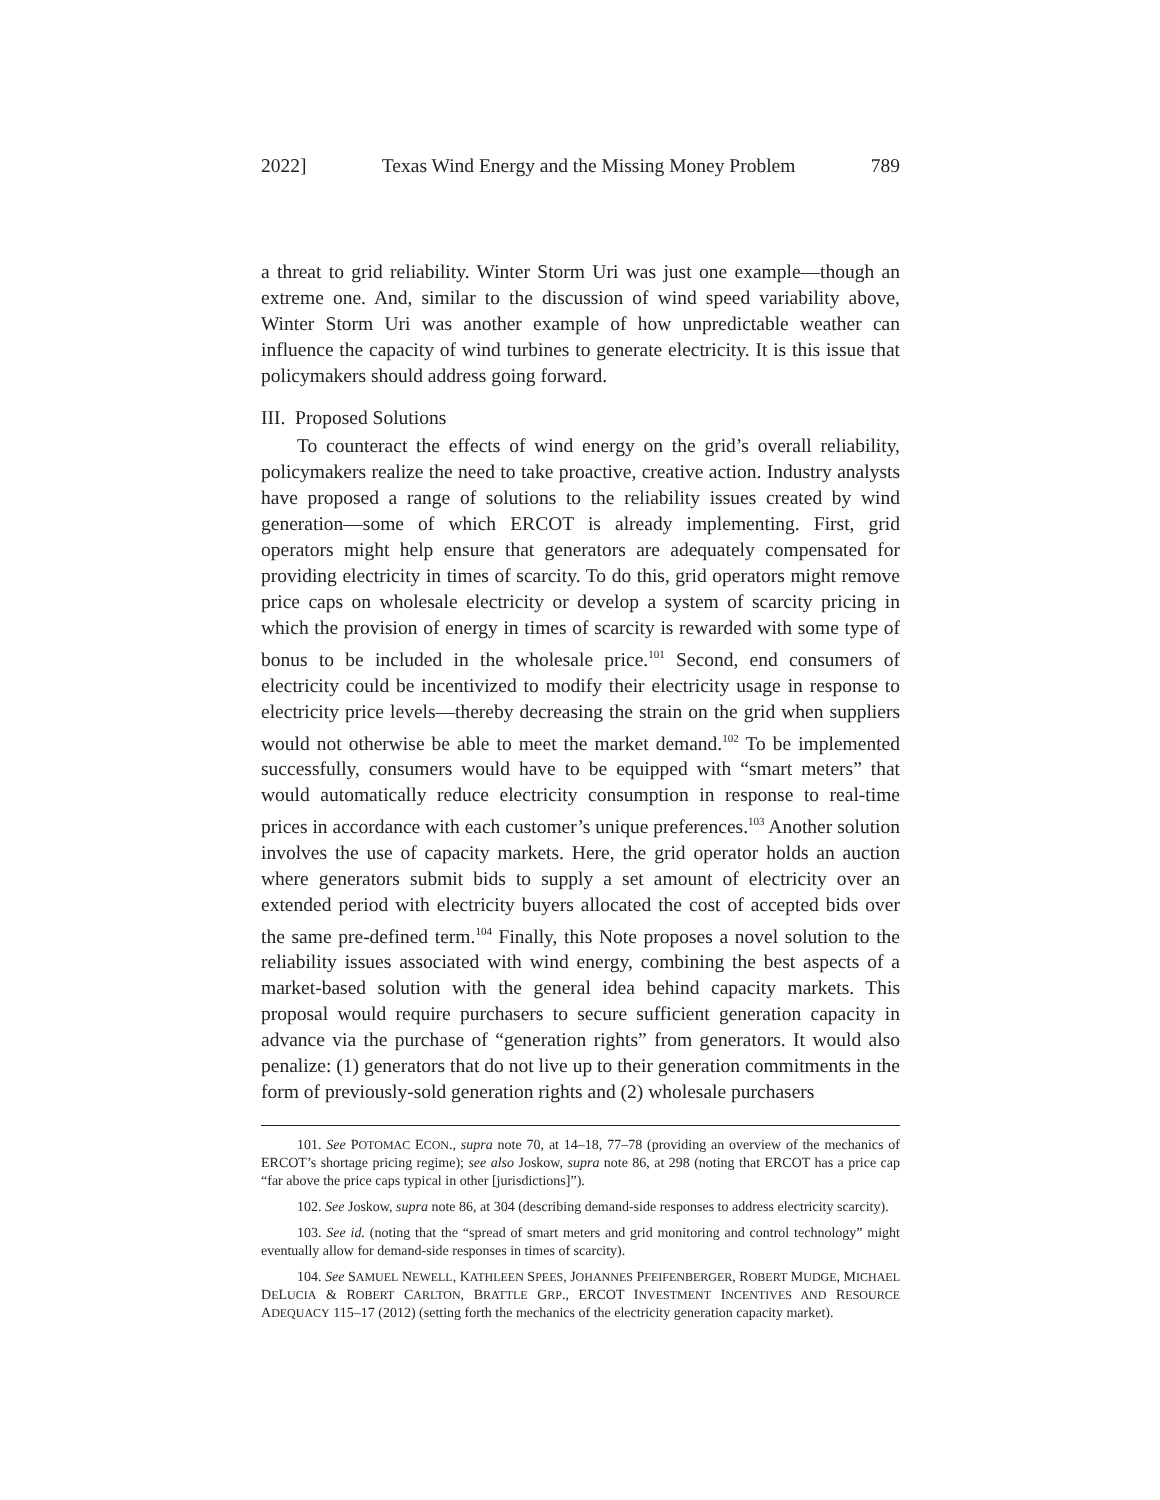2022] Texas Wind Energy and the Missing Money Problem 789
a threat to grid reliability. Winter Storm Uri was just one example—though an extreme one. And, similar to the discussion of wind speed variability above, Winter Storm Uri was another example of how unpredictable weather can influence the capacity of wind turbines to generate electricity. It is this issue that policymakers should address going forward.
III. Proposed Solutions
To counteract the effects of wind energy on the grid’s overall reliability, policymakers realize the need to take proactive, creative action. Industry analysts have proposed a range of solutions to the reliability issues created by wind generation—some of which ERCOT is already implementing. First, grid operators might help ensure that generators are adequately compensated for providing electricity in times of scarcity. To do this, grid operators might remove price caps on wholesale electricity or develop a system of scarcity pricing in which the provision of energy in times of scarcity is rewarded with some type of bonus to be included in the wholesale price.<sup>101</sup> Second, end consumers of electricity could be incentivized to modify their electricity usage in response to electricity price levels—thereby decreasing the strain on the grid when suppliers would not otherwise be able to meet the market demand.<sup>102</sup> To be implemented successfully, consumers would have to be equipped with “smart meters” that would automatically reduce electricity consumption in response to real-time prices in accordance with each customer’s unique preferences.<sup>103</sup> Another solution involves the use of capacity markets. Here, the grid operator holds an auction where generators submit bids to supply a set amount of electricity over an extended period with electricity buyers allocated the cost of accepted bids over the same pre-defined term.<sup>104</sup> Finally, this Note proposes a novel solution to the reliability issues associated with wind energy, combining the best aspects of a market-based solution with the general idea behind capacity markets. This proposal would require purchasers to secure sufficient generation capacity in advance via the purchase of “generation rights” from generators. It would also penalize: (1) generators that do not live up to their generation commitments in the form of previously-sold generation rights and (2) wholesale purchasers
101. See POTOMAC ECON., supra note 70, at 14–18, 77–78 (providing an overview of the mechanics of ERCOT’s shortage pricing regime); see also Joskow, supra note 86, at 298 (noting that ERCOT has a price cap “far above the price caps typical in other [jurisdictions]”).
102. See Joskow, supra note 86, at 304 (describing demand-side responses to address electricity scarcity).
103. See id. (noting that the “spread of smart meters and grid monitoring and control technology” might eventually allow for demand-side responses in times of scarcity).
104. See SAMUEL NEWELL, KATHLEEN SPEES, JOHANNES PFEIFENBERGER, ROBERT MUDGE, MICHAEL DELUCIA & ROBERT CARLTON, BRATTLE GRP., ERCOT INVESTMENT INCENTIVES AND RESOURCE ADEQUACY 115–17 (2012) (setting forth the mechanics of the electricity generation capacity market).